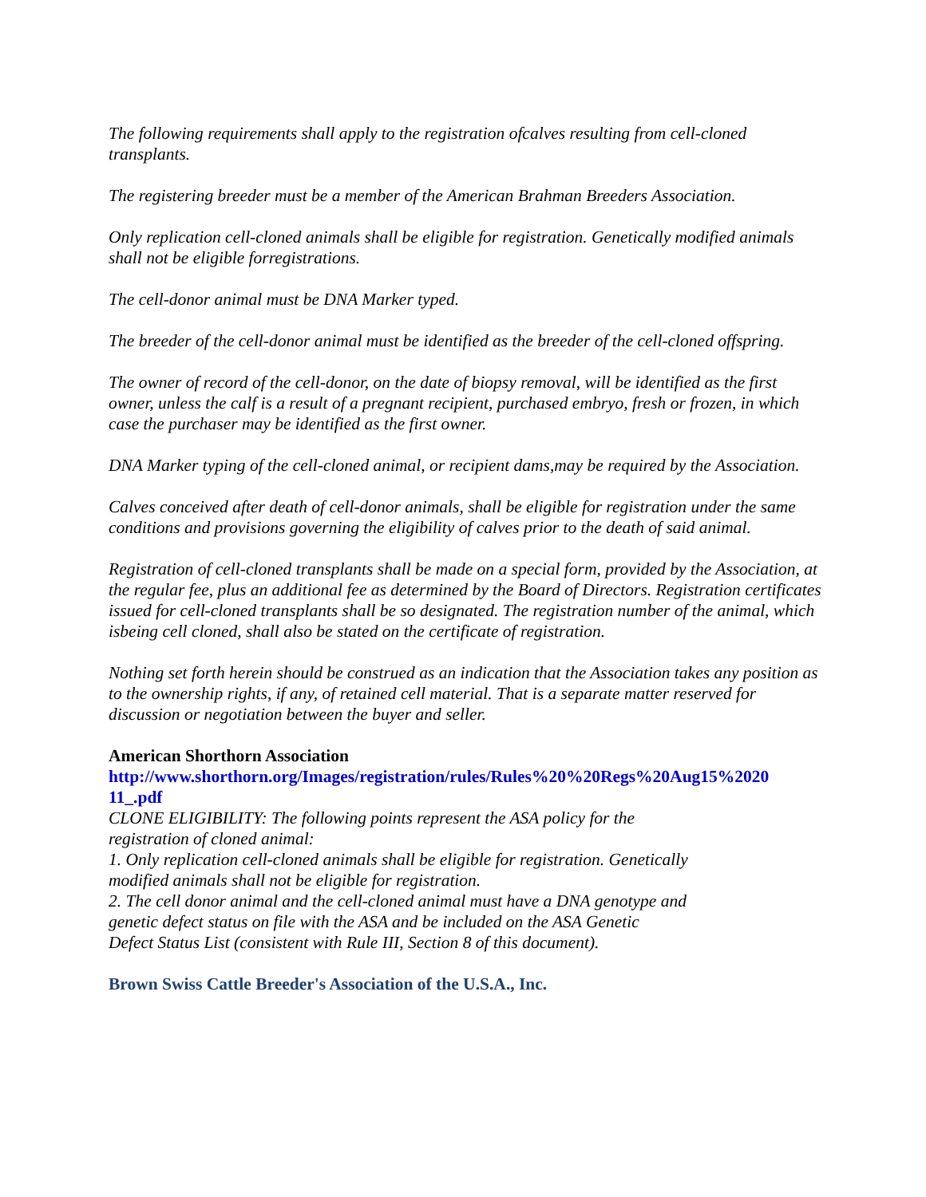The following requirements shall apply to the registration ofcalves resulting from cell-cloned transplants.
The registering breeder must be a member of the American Brahman Breeders Association.
Only replication cell-cloned animals shall be eligible for registration. Genetically modified animals shall not be eligible forregistrations.
The cell-donor animal must be DNA Marker typed.
The breeder of the cell-donor animal must be identified as the breeder of the cell-cloned offspring.
The owner of record of the cell-donor, on the date of biopsy removal, will be identified as the first owner, unless the calf is a result of a pregnant recipient, purchased embryo, fresh or frozen, in which case the purchaser may be identified as the first owner.
DNA Marker typing of the cell-cloned animal, or recipient dams,may be required by the Association.
Calves conceived after death of cell-donor animals, shall be eligible for registration under the same conditions and provisions governing the eligibility of calves prior to the death of said animal.
Registration of cell-cloned transplants shall be made on a special form, provided by the Association, at the regular fee, plus an additional fee as determined by the Board of Directors. Registration certificates issued for cell-cloned transplants shall be so designated. The registration number of the animal, which isbeing cell cloned, shall also be stated on the certificate of registration.
Nothing set forth herein should be construed as an indication that the Association takes any position as to the ownership rights, if any, of retained cell material. That is a separate matter reserved for discussion or negotiation between the buyer and seller.
American Shorthorn Association
http://www.shorthorn.org/Images/registration/rules/Rules%20%20Regs%20Aug15%2020 11_.pdf
CLONE ELIGIBILITY: The following points represent the ASA policy for the
registration of cloned animal:
1. Only replication cell-cloned animals shall be eligible for registration. Genetically
modified animals shall not be eligible for registration.
2. The cell donor animal and the cell-cloned animal must have a DNA genotype and
genetic defect status on file with the ASA and be included on the ASA Genetic
Defect Status List (consistent with Rule III, Section 8 of this document).
Brown Swiss Cattle Breeder's Association of the U.S.A., Inc.